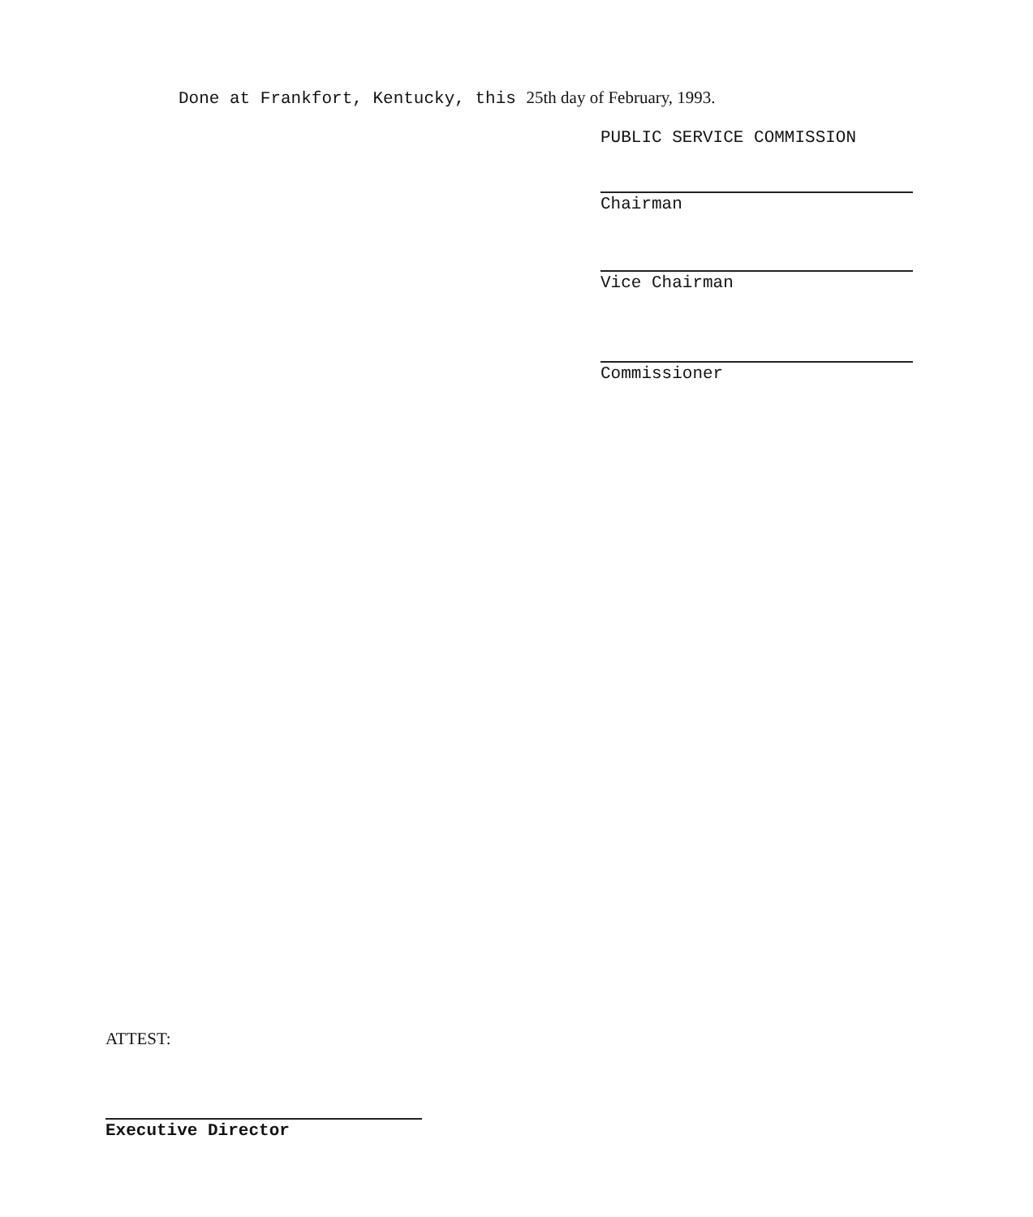Done at Frankfort, Kentucky, this 25th day of February, 1993.
PUBLIC SERVICE COMMISSION
Chairman
Vice Chairman
Commissioner
ATTEST:
Executive Director